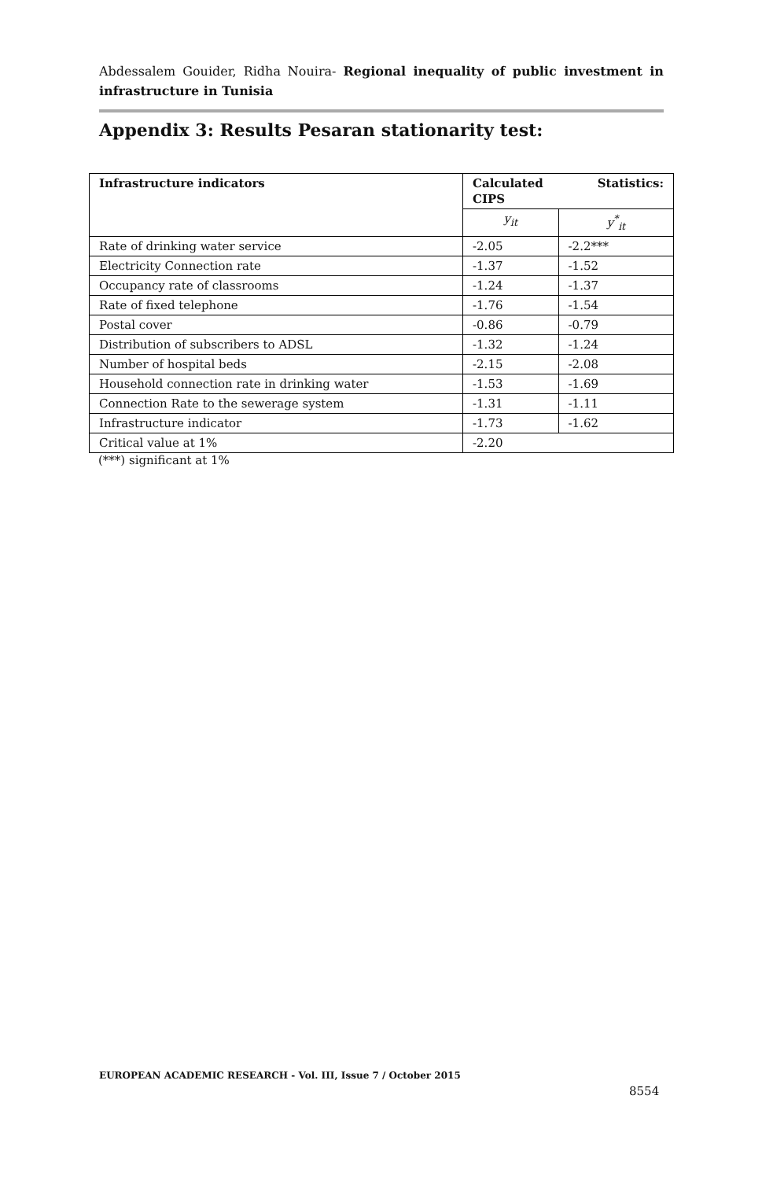Abdessalem Gouider, Ridha Nouira- Regional inequality of public investment in infrastructure in Tunisia
Appendix 3: Results Pesaran stationarity test:
| Infrastructure indicators | Statistics: Calculated CIPS | |
| --- | --- | --- |
| | y<sub>it</sub> | y<sup>*</sup><sub>it</sub> |
| Rate of drinking water service | -2.05 | -2.2*** |
| Electricity Connection rate | -1.37 | -1.52 |
| Occupancy rate of classrooms | -1.24 | -1.37 |
| Rate of fixed telephone | -1.76 | -1.54 |
| Postal cover | -0.86 | -0.79 |
| Distribution of subscribers to ADSL | -1.32 | -1.24 |
| Number of hospital beds | -2.15 | -2.08 |
| Household connection rate in drinking water | -1.53 | -1.69 |
| Connection Rate to the sewerage system | -1.31 | -1.11 |
| Infrastructure indicator | -1.73 | -1.62 |
| Critical value at 1% | -2.20 | |
(***) significant at 1%
EUROPEAN ACADEMIC RESEARCH - Vol. III, Issue 7 / October 2015
8554